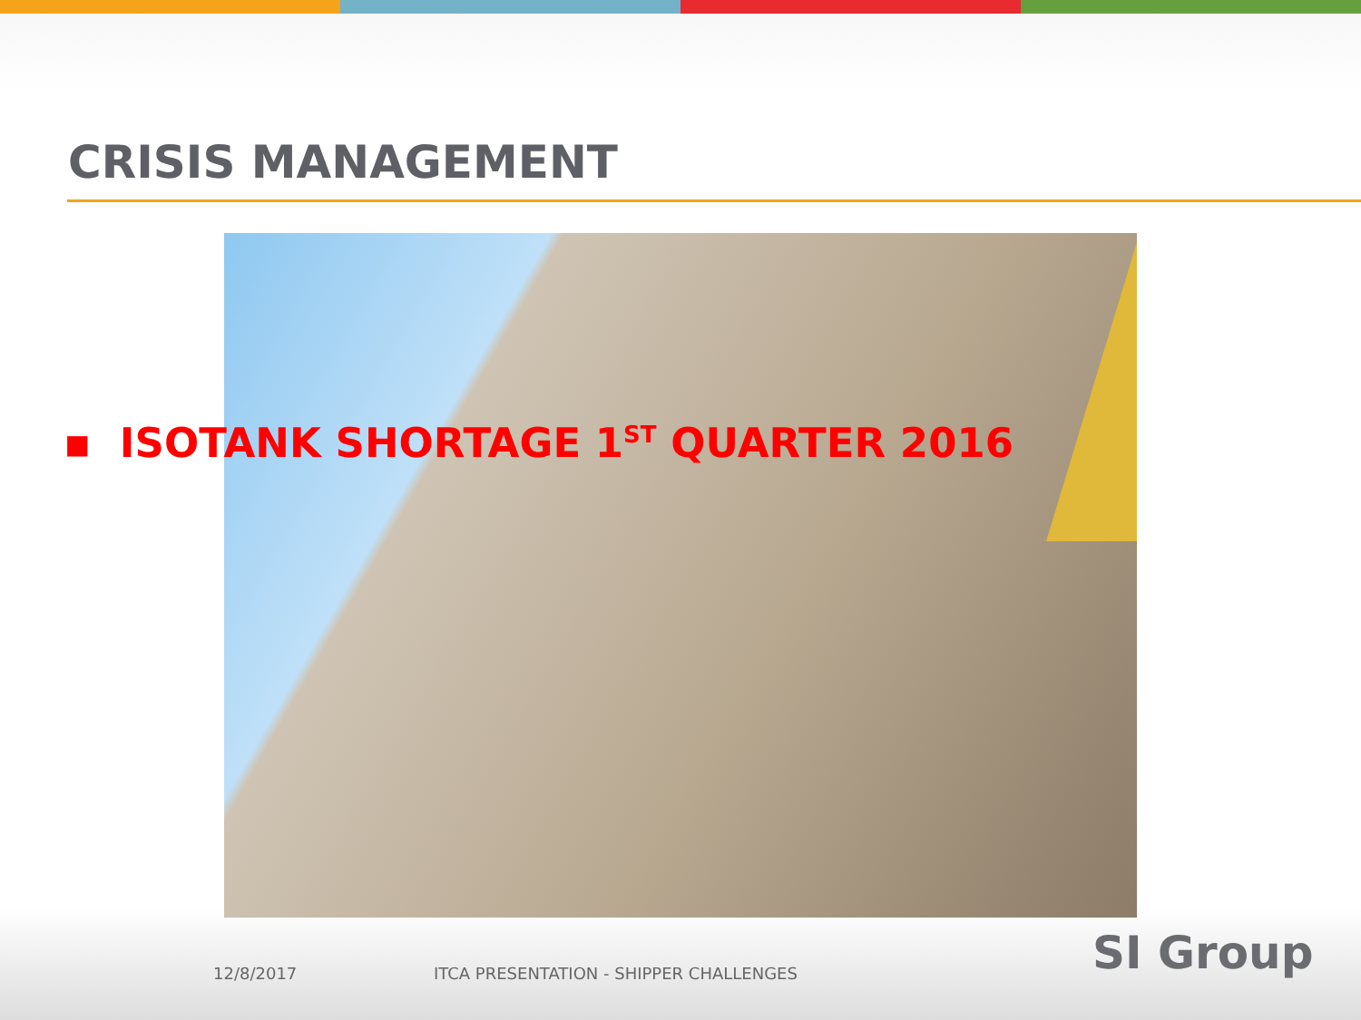CRISIS MANAGEMENT
▪ ISOTANK SHORTAGE 1<sup>ST</sup> QUARTER 2016
12/8/2017
ITCA PRESENTATION - SHIPPER CHALLENGES
SI Group